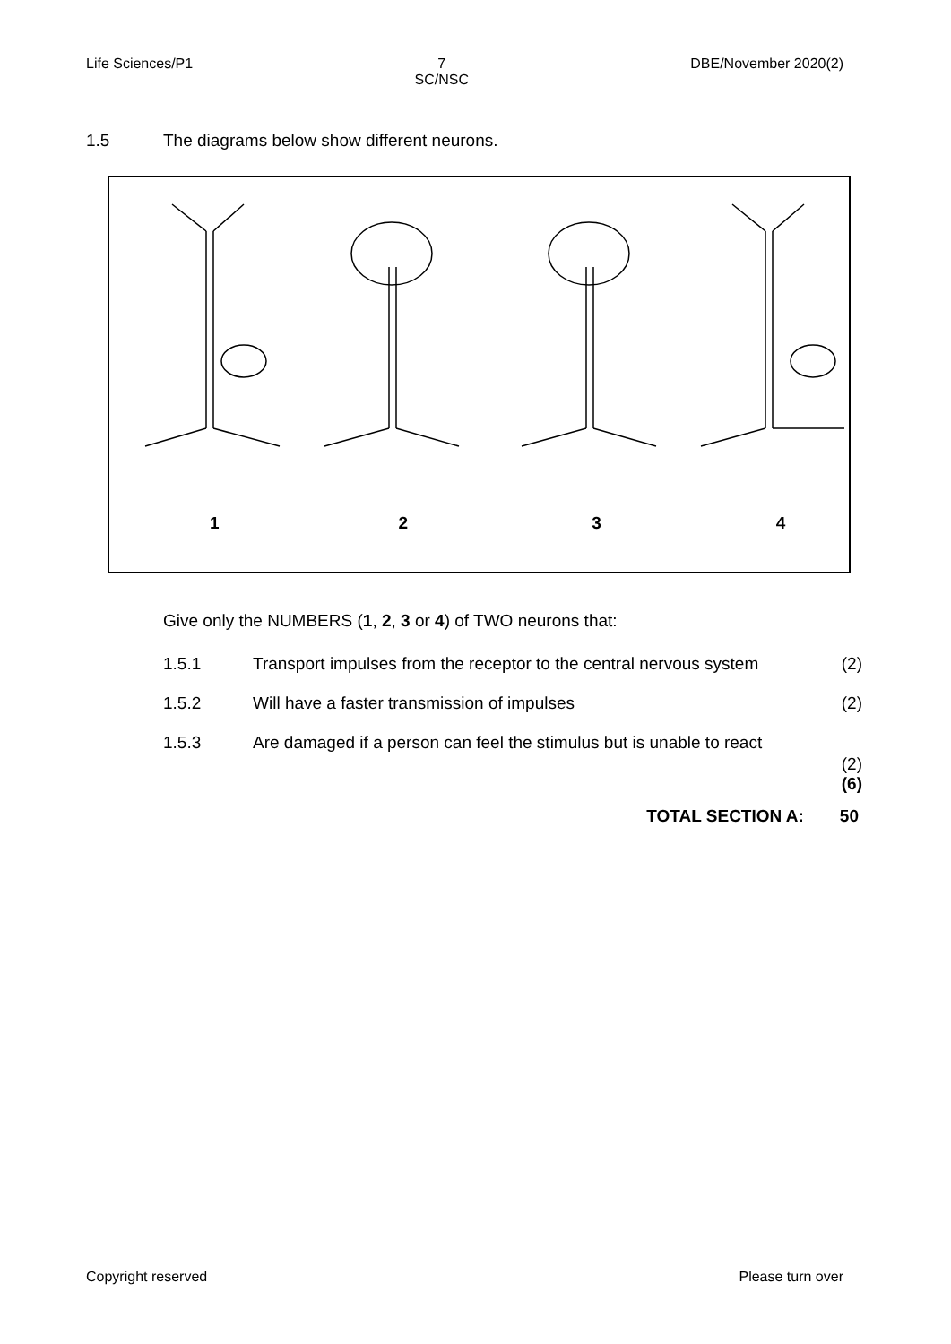Life Sciences/P1 7
SC/NSC
DBE/November 2020(2)
1.5 The diagrams below show different neurons.
1234
Give only the NUMBERS (1, 2, 3 or 4) of TWO neurons that:
1.5.1 Transport impulses from the receptor to the central nervous system (2)
1.5.2 Will have a faster transmission of impulses (2)
1.5.3 Are damaged if a person can feel the stimulus but is unable to react (2)
(6)
TOTAL SECTION A: 50
Copyright reserved Please turn over